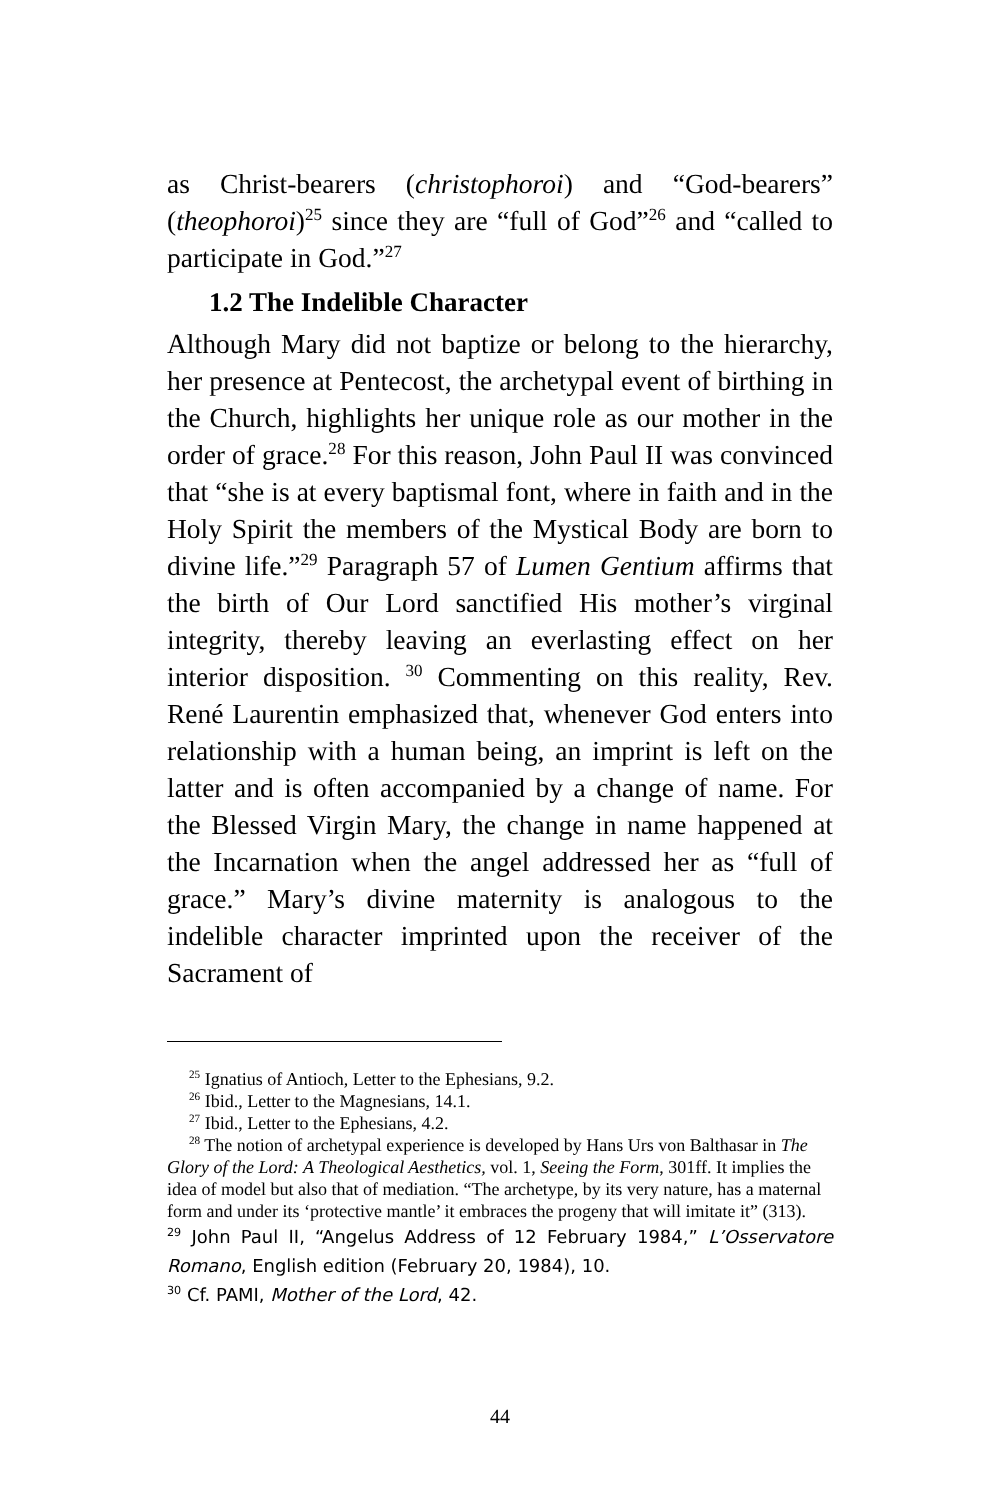as Christ-bearers (christophoroi) and “God-bearers” (theophoroi)<sup>25</sup> since they are “full of God”<sup>26</sup> and “called to participate in God.”<sup>27</sup>
1.2 The Indelible Character
Although Mary did not baptize or belong to the hierarchy, her presence at Pentecost, the archetypal event of birthing in the Church, highlights her unique role as our mother in the order of grace.<sup>28</sup> For this reason, John Paul II was convinced that “she is at every baptismal font, where in faith and in the Holy Spirit the members of the Mystical Body are born to divine life.”<sup>29</sup> Paragraph 57 of Lumen Gentium affirms that the birth of Our Lord sanctified His mother’s virginal integrity, thereby leaving an everlasting effect on her interior disposition. <sup>30</sup> Commenting on this reality, Rev. René Laurentin emphasized that, whenever God enters into relationship with a human being, an imprint is left on the latter and is often accompanied by a change of name. For the Blessed Virgin Mary, the change in name happened at the Incarnation when the angel addressed her as “full of grace.” Mary’s divine maternity is analogous to the indelible character imprinted upon the receiver of the Sacrament of
<sup>25</sup> Ignatius of Antioch, Letter to the Ephesians, 9.2.
<sup>26</sup> Ibid., Letter to the Magnesians, 14.1.
<sup>27</sup> Ibid., Letter to the Ephesians, 4.2.
<sup>28</sup> The notion of archetypal experience is developed by Hans Urs von Balthasar in The Glory of the Lord: A Theological Aesthetics, vol. 1, Seeing the Form, 301ff. It implies the idea of model but also that of mediation. “The archetype, by its very nature, has a maternal form and under its ‘protective mantle’ it embraces the progeny that will imitate it” (313).
<sup>29</sup> John Paul II, “Angelus Address of 12 February 1984,” L’Osservatore Romano, English edition (February 20, 1984), 10.
<sup>30</sup> Cf. PAMI, Mother of the Lord, 42.
44